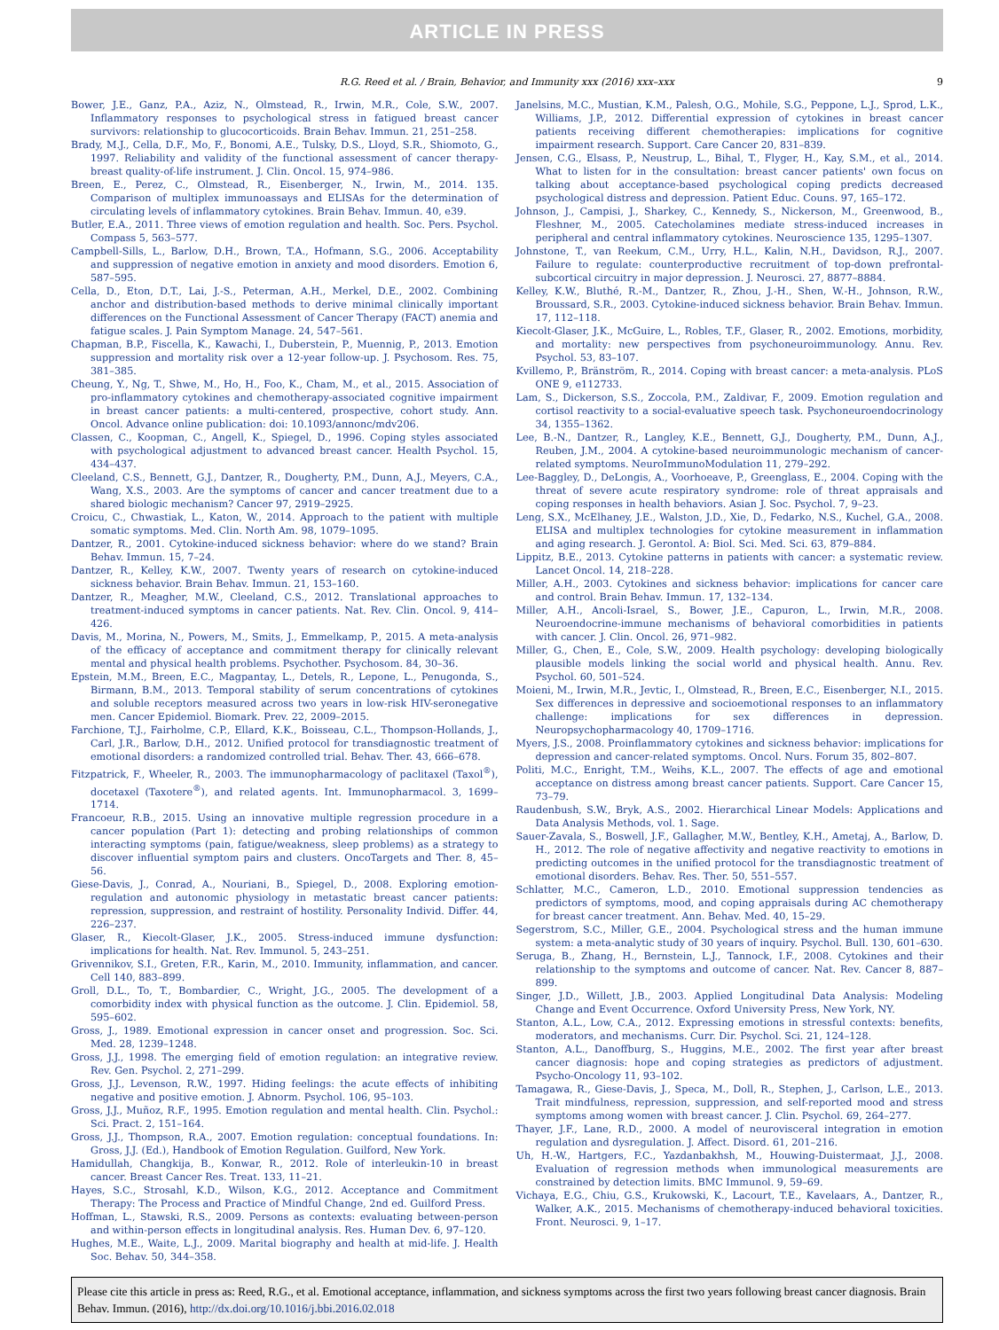ARTICLE IN PRESS
R.G. Reed et al. / Brain, Behavior, and Immunity xxx (2016) xxx–xxx 9
Bower, J.E., Ganz, P.A., Aziz, N., Olmstead, R., Irwin, M.R., Cole, S.W., 2007. Inflammatory responses to psychological stress in fatigued breast cancer survivors: relationship to glucocorticoids. Brain Behav. Immun. 21, 251–258.
Brady, M.J., Cella, D.F., Mo, F., Bonomi, A.E., Tulsky, D.S., Lloyd, S.R., Shiomoto, G., 1997. Reliability and validity of the functional assessment of cancer therapy-breast quality-of-life instrument. J. Clin. Oncol. 15, 974–986.
Breen, E., Perez, C., Olmstead, R., Eisenberger, N., Irwin, M., 2014. 135. Comparison of multiplex immunoassays and ELISAs for the determination of circulating levels of inflammatory cytokines. Brain Behav. Immun. 40, e39.
Butler, E.A., 2011. Three views of emotion regulation and health. Soc. Pers. Psychol. Compass 5, 563–577.
Campbell-Sills, L., Barlow, D.H., Brown, T.A., Hofmann, S.G., 2006. Acceptability and suppression of negative emotion in anxiety and mood disorders. Emotion 6, 587–595.
Cella, D., Eton, D.T., Lai, J.-S., Peterman, A.H., Merkel, D.E., 2002. Combining anchor and distribution-based methods to derive minimal clinically important differences on the Functional Assessment of Cancer Therapy (FACT) anemia and fatigue scales. J. Pain Symptom Manage. 24, 547–561.
Chapman, B.P., Fiscella, K., Kawachi, I., Duberstein, P., Muennig, P., 2013. Emotion suppression and mortality risk over a 12-year follow-up. J. Psychosom. Res. 75, 381–385.
Cheung, Y., Ng, T., Shwe, M., Ho, H., Foo, K., Cham, M., et al., 2015. Association of pro-inflammatory cytokines and chemotherapy-associated cognitive impairment in breast cancer patients: a multi-centered, prospective, cohort study. Ann. Oncol. Advance online publication: doi: 10.1093/annonc/mdv206.
Classen, C., Koopman, C., Angell, K., Spiegel, D., 1996. Coping styles associated with psychological adjustment to advanced breast cancer. Health Psychol. 15, 434–437.
Cleeland, C.S., Bennett, G.J., Dantzer, R., Dougherty, P.M., Dunn, A.J., Meyers, C.A., Wang, X.S., 2003. Are the symptoms of cancer and cancer treatment due to a shared biologic mechanism? Cancer 97, 2919–2925.
Croicu, C., Chwastiak, L., Katon, W., 2014. Approach to the patient with multiple somatic symptoms. Med. Clin. North Am. 98, 1079–1095.
Dantzer, R., 2001. Cytokine-induced sickness behavior: where do we stand? Brain Behav. Immun. 15, 7–24.
Dantzer, R., Kelley, K.W., 2007. Twenty years of research on cytokine-induced sickness behavior. Brain Behav. Immun. 21, 153–160.
Dantzer, R., Meagher, M.W., Cleeland, C.S., 2012. Translational approaches to treatment-induced symptoms in cancer patients. Nat. Rev. Clin. Oncol. 9, 414–426.
Davis, M., Morina, N., Powers, M., Smits, J., Emmelkamp, P., 2015. A meta-analysis of the efficacy of acceptance and commitment therapy for clinically relevant mental and physical health problems. Psychother. Psychosom. 84, 30–36.
Epstein, M.M., Breen, E.C., Magpantay, L., Detels, R., Lepone, L., Penugonda, S., Birmann, B.M., 2013. Temporal stability of serum concentrations of cytokines and soluble receptors measured across two years in low-risk HIV-seronegative men. Cancer Epidemiol. Biomark. Prev. 22, 2009–2015.
Farchione, T.J., Fairholme, C.P., Ellard, K.K., Boisseau, C.L., Thompson-Hollands, J., Carl, J.R., Barlow, D.H., 2012. Unified protocol for transdiagnostic treatment of emotional disorders: a randomized controlled trial. Behav. Ther. 43, 666–678.
Fitzpatrick, F., Wheeler, R., 2003. The immunopharmacology of paclitaxel (Taxol<sup>®</sup>), docetaxel (Taxotere<sup>®</sup>), and related agents. Int. Immunopharmacol. 3, 1699–1714.
Francoeur, R.B., 2015. Using an innovative multiple regression procedure in a cancer population (Part 1): detecting and probing relationships of common interacting symptoms (pain, fatigue/weakness, sleep problems) as a strategy to discover influential symptom pairs and clusters. OncoTargets and Ther. 8, 45–56.
Giese-Davis, J., Conrad, A., Nouriani, B., Spiegel, D., 2008. Exploring emotion-regulation and autonomic physiology in metastatic breast cancer patients: repression, suppression, and restraint of hostility. Personality Individ. Differ. 44, 226–237.
Glaser, R., Kiecolt-Glaser, J.K., 2005. Stress-induced immune dysfunction: implications for health. Nat. Rev. Immunol. 5, 243–251.
Grivennikov, S.I., Greten, F.R., Karin, M., 2010. Immunity, inflammation, and cancer. Cell 140, 883–899.
Groll, D.L., To, T., Bombardier, C., Wright, J.G., 2005. The development of a comorbidity index with physical function as the outcome. J. Clin. Epidemiol. 58, 595–602.
Gross, J., 1989. Emotional expression in cancer onset and progression. Soc. Sci. Med. 28, 1239–1248.
Gross, J.J., 1998. The emerging field of emotion regulation: an integrative review. Rev. Gen. Psychol. 2, 271–299.
Gross, J.J., Levenson, R.W., 1997. Hiding feelings: the acute effects of inhibiting negative and positive emotion. J. Abnorm. Psychol. 106, 95–103.
Gross, J.J., Muñoz, R.F., 1995. Emotion regulation and mental health. Clin. Psychol.: Sci. Pract. 2, 151–164.
Gross, J.J., Thompson, R.A., 2007. Emotion regulation: conceptual foundations. In: Gross, J.J. (Ed.), Handbook of Emotion Regulation. Guilford, New York.
Hamidullah, Changkija, B., Konwar, R., 2012. Role of interleukin-10 in breast cancer. Breast Cancer Res. Treat. 133, 11–21.
Hayes, S.C., Strosahl, K.D., Wilson, K.G., 2012. Acceptance and Commitment Therapy: The Process and Practice of Mindful Change, 2nd ed. Guilford Press.
Hoffman, L., Stawski, R.S., 2009. Persons as contexts: evaluating between-person and within-person effects in longitudinal analysis. Res. Human Dev. 6, 97–120.
Hughes, M.E., Waite, L.J., 2009. Marital biography and health at mid-life. J. Health Soc. Behav. 50, 344–358.
Janelsins, M.C., Mustian, K.M., Palesh, O.G., Mohile, S.G., Peppone, L.J., Sprod, L.K., Williams, J.P., 2012. Differential expression of cytokines in breast cancer patients receiving different chemotherapies: implications for cognitive impairment research. Support. Care Cancer 20, 831–839.
Jensen, C.G., Elsass, P., Neustrup, L., Bihal, T., Flyger, H., Kay, S.M., et al., 2014. What to listen for in the consultation: breast cancer patients' own focus on talking about acceptance-based psychological coping predicts decreased psychological distress and depression. Patient Educ. Couns. 97, 165–172.
Johnson, J., Campisi, J., Sharkey, C., Kennedy, S., Nickerson, M., Greenwood, B., Fleshner, M., 2005. Catecholamines mediate stress-induced increases in peripheral and central inflammatory cytokines. Neuroscience 135, 1295–1307.
Johnstone, T., van Reekum, C.M., Urry, H.L., Kalin, N.H., Davidson, R.J., 2007. Failure to regulate: counterproductive recruitment of top-down prefrontal-subcortical circuitry in major depression. J. Neurosci. 27, 8877–8884.
Kelley, K.W., Bluthé, R.-M., Dantzer, R., Zhou, J.-H., Shen, W.-H., Johnson, R.W., Broussard, S.R., 2003. Cytokine-induced sickness behavior. Brain Behav. Immun. 17, 112–118.
Kiecolt-Glaser, J.K., McGuire, L., Robles, T.F., Glaser, R., 2002. Emotions, morbidity, and mortality: new perspectives from psychoneuroimmunology. Annu. Rev. Psychol. 53, 83–107.
Kvillemo, P., Bränström, R., 2014. Coping with breast cancer: a meta-analysis. PLoS ONE 9, e112733.
Lam, S., Dickerson, S.S., Zoccola, P.M., Zaldivar, F., 2009. Emotion regulation and cortisol reactivity to a social-evaluative speech task. Psychoneuroendocrinology 34, 1355–1362.
Lee, B.-N., Dantzer, R., Langley, K.E., Bennett, G.J., Dougherty, P.M., Dunn, A.J., Reuben, J.M., 2004. A cytokine-based neuroimmunologic mechanism of cancer-related symptoms. NeuroImmunoModulation 11, 279–292.
Lee-Baggley, D., DeLongis, A., Voorhoeave, P., Greenglass, E., 2004. Coping with the threat of severe acute respiratory syndrome: role of threat appraisals and coping responses in health behaviors. Asian J. Soc. Psychol. 7, 9–23.
Leng, S.X., McElhaney, J.E., Walston, J.D., Xie, D., Fedarko, N.S., Kuchel, G.A., 2008. ELISA and multiplex technologies for cytokine measurement in inflammation and aging research. J. Gerontol. A: Biol. Sci. Med. Sci. 63, 879–884.
Lippitz, B.E., 2013. Cytokine patterns in patients with cancer: a systematic review. Lancet Oncol. 14, 218–228.
Miller, A.H., 2003. Cytokines and sickness behavior: implications for cancer care and control. Brain Behav. Immun. 17, 132–134.
Miller, A.H., Ancoli-Israel, S., Bower, J.E., Capuron, L., Irwin, M.R., 2008. Neuroendocrine-immune mechanisms of behavioral comorbidities in patients with cancer. J. Clin. Oncol. 26, 971–982.
Miller, G., Chen, E., Cole, S.W., 2009. Health psychology: developing biologically plausible models linking the social world and physical health. Annu. Rev. Psychol. 60, 501–524.
Moieni, M., Irwin, M.R., Jevtic, I., Olmstead, R., Breen, E.C., Eisenberger, N.I., 2015. Sex differences in depressive and socioemotional responses to an inflammatory challenge: implications for sex differences in depression. Neuropsychopharmacology 40, 1709–1716.
Myers, J.S., 2008. Proinflammatory cytokines and sickness behavior: implications for depression and cancer-related symptoms. Oncol. Nurs. Forum 35, 802–807.
Politi, M.C., Enright, T.M., Weihs, K.L., 2007. The effects of age and emotional acceptance on distress among breast cancer patients. Support. Care Cancer 15, 73–79.
Raudenbush, S.W., Bryk, A.S., 2002. Hierarchical Linear Models: Applications and Data Analysis Methods, vol. 1. Sage.
Sauer-Zavala, S., Boswell, J.F., Gallagher, M.W., Bentley, K.H., Ametaj, A., Barlow, D. H., 2012. The role of negative affectivity and negative reactivity to emotions in predicting outcomes in the unified protocol for the transdiagnostic treatment of emotional disorders. Behav. Res. Ther. 50, 551–557.
Schlatter, M.C., Cameron, L.D., 2010. Emotional suppression tendencies as predictors of symptoms, mood, and coping appraisals during AC chemotherapy for breast cancer treatment. Ann. Behav. Med. 40, 15–29.
Segerstrom, S.C., Miller, G.E., 2004. Psychological stress and the human immune system: a meta-analytic study of 30 years of inquiry. Psychol. Bull. 130, 601–630.
Seruga, B., Zhang, H., Bernstein, L.J., Tannock, I.F., 2008. Cytokines and their relationship to the symptoms and outcome of cancer. Nat. Rev. Cancer 8, 887–899.
Singer, J.D., Willett, J.B., 2003. Applied Longitudinal Data Analysis: Modeling Change and Event Occurrence. Oxford University Press, New York, NY.
Stanton, A.L., Low, C.A., 2012. Expressing emotions in stressful contexts: benefits, moderators, and mechanisms. Curr. Dir. Psychol. Sci. 21, 124–128.
Stanton, A.L., Danoffburg, S., Huggins, M.E., 2002. The first year after breast cancer diagnosis: hope and coping strategies as predictors of adjustment. Psycho-Oncology 11, 93–102.
Tamagawa, R., Giese-Davis, J., Speca, M., Doll, R., Stephen, J., Carlson, L.E., 2013. Trait mindfulness, repression, suppression, and self-reported mood and stress symptoms among women with breast cancer. J. Clin. Psychol. 69, 264–277.
Thayer, J.F., Lane, R.D., 2000. A model of neurovisceral integration in emotion regulation and dysregulation. J. Affect. Disord. 61, 201–216.
Uh, H.-W., Hartgers, F.C., Yazdanbakhsh, M., Houwing-Duistermaat, J.J., 2008. Evaluation of regression methods when immunological measurements are constrained by detection limits. BMC Immunol. 9, 59–69.
Vichaya, E.G., Chiu, G.S., Krukowski, K., Lacourt, T.E., Kavelaars, A., Dantzer, R., Walker, A.K., 2015. Mechanisms of chemotherapy-induced behavioral toxicities. Front. Neurosci. 9, 1–17.
Please cite this article in press as: Reed, R.G., et al. Emotional acceptance, inflammation, and sickness symptoms across the first two years following breast cancer diagnosis. Brain Behav. Immun. (2016), http://dx.doi.org/10.1016/j.bbi.2016.02.018